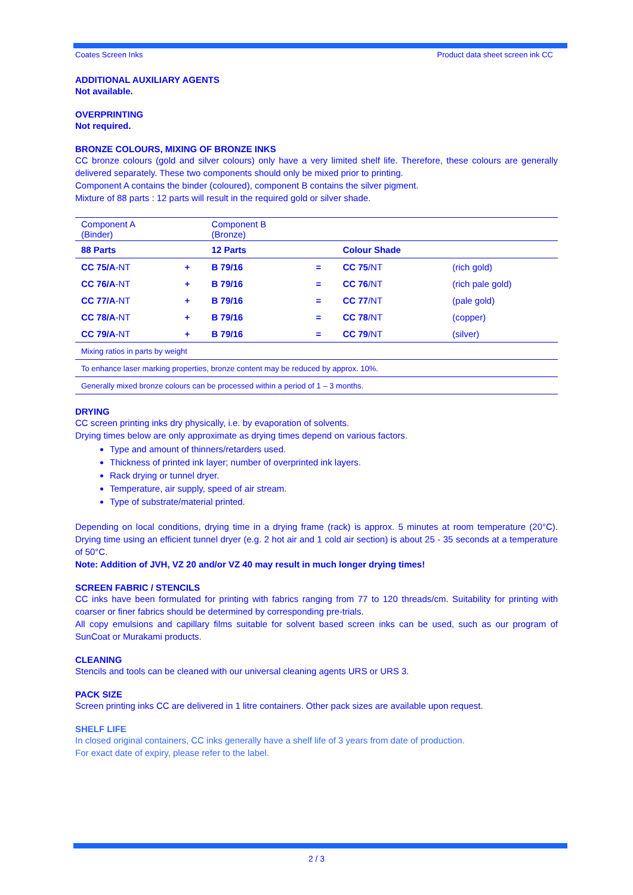Coates Screen Inks Product data sheet screen ink CC
ADDITIONAL AUXILIARY AGENTS
Not available.
OVERPRINTING
Not required.
BRONZE COLOURS, MIXING OF BRONZE INKS
CC bronze colours (gold and silver colours) only have a very limited shelf life. Therefore, these colours are generally delivered separately. These two components should only be mixed prior to printing.
Component A contains the binder (coloured), component B contains the silver pigment.
Mixture of 88 parts : 12 parts will result in the required gold or silver shade.
| Component A (Binder) | | Component B (Bronze) | | | |
| 88 Parts | | 12 Parts | | Colour Shade | |
| CC 75/A -NT | + | B 79/16 | = | CC 75 /NT | (rich gold) |
| CC 76/A -NT | + | B 79/16 | = | CC 76 /NT | (rich pale gold) |
| CC 77/A -NT | + | B 79/16 | = | CC 77 /NT | (pale gold) |
| CC 78/A -NT | + | B 79/16 | = | CC 78 /NT | (copper) |
| CC 79/A -NT | + | B 79/16 | = | CC 79 /NT | (silver) |
| Mixing ratios in parts by weight | | | | | |
| To enhance laser marking properties, bronze content may be reduced by approx. 10%. | | | | | |
| Generally mixed bronze colours can be processed within a period of 1 – 3 months. | | | | | |
DRYING
CC screen printing inks dry physically, i.e. by evaporation of solvents.
Drying times below are only approximate as drying times depend on various factors.
Type and amount of thinners/retarders used.
Thickness of printed ink layer; number of overprinted ink layers.
Rack drying or tunnel dryer.
Temperature, air supply, speed of air stream.
Type of substrate/material printed.
Depending on local conditions, drying time in a drying frame (rack) is approx. 5 minutes at room temperature (20°C). Drying time using an efficient tunnel dryer (e.g. 2 hot air and 1 cold air section) is about 25 - 35 seconds at a temperature of 50°C.
Note: Addition of JVH, VZ 20 and/or VZ 40 may result in much longer drying times!
SCREEN FABRIC / STENCILS
CC inks have been formulated for printing with fabrics ranging from 77 to 120 threads/cm. Suitability for printing with coarser or finer fabrics should be determined by corresponding pre-trials.
All copy emulsions and capillary films suitable for solvent based screen inks can be used, such as our program of SunCoat or Murakami products.
CLEANING
Stencils and tools can be cleaned with our universal cleaning agents URS or URS 3.
PACK SIZE
Screen printing inks CC are delivered in 1 litre containers. Other pack sizes are available upon request.
SHELF LIFE
In closed original containers, CC inks generally have a shelf life of 3 years from date of production.
For exact date of expiry, please refer to the label.
2 / 3